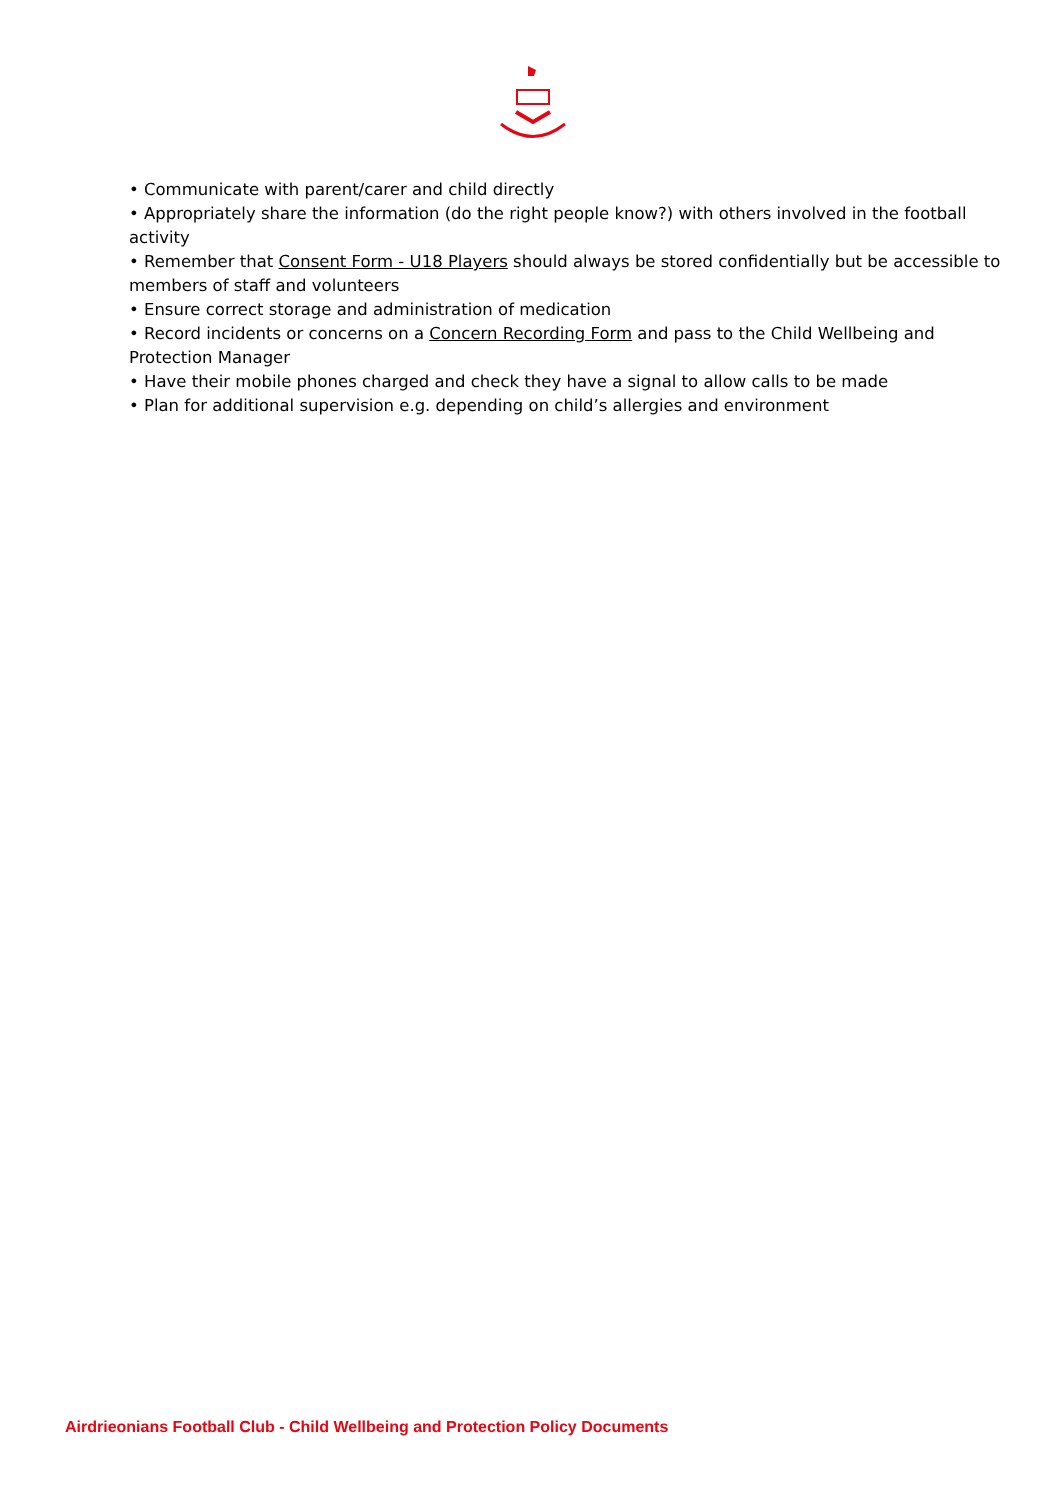• Communicate with parent/carer and child directly
• Appropriately share the information (do the right people know?) with others involved in the football activity
• Remember that Consent Form - U18 Players should always be stored confidentially but be accessible to members of staff and volunteers
• Ensure correct storage and administration of medication
• Record incidents or concerns on a Concern Recording Form and pass to the Child Wellbeing and Protection Manager
• Have their mobile phones charged and check they have a signal to allow calls to be made
• Plan for additional supervision e.g. depending on child’s allergies and environment
Airdrieonians Football Club - Child Wellbeing and Protection Policy Documents